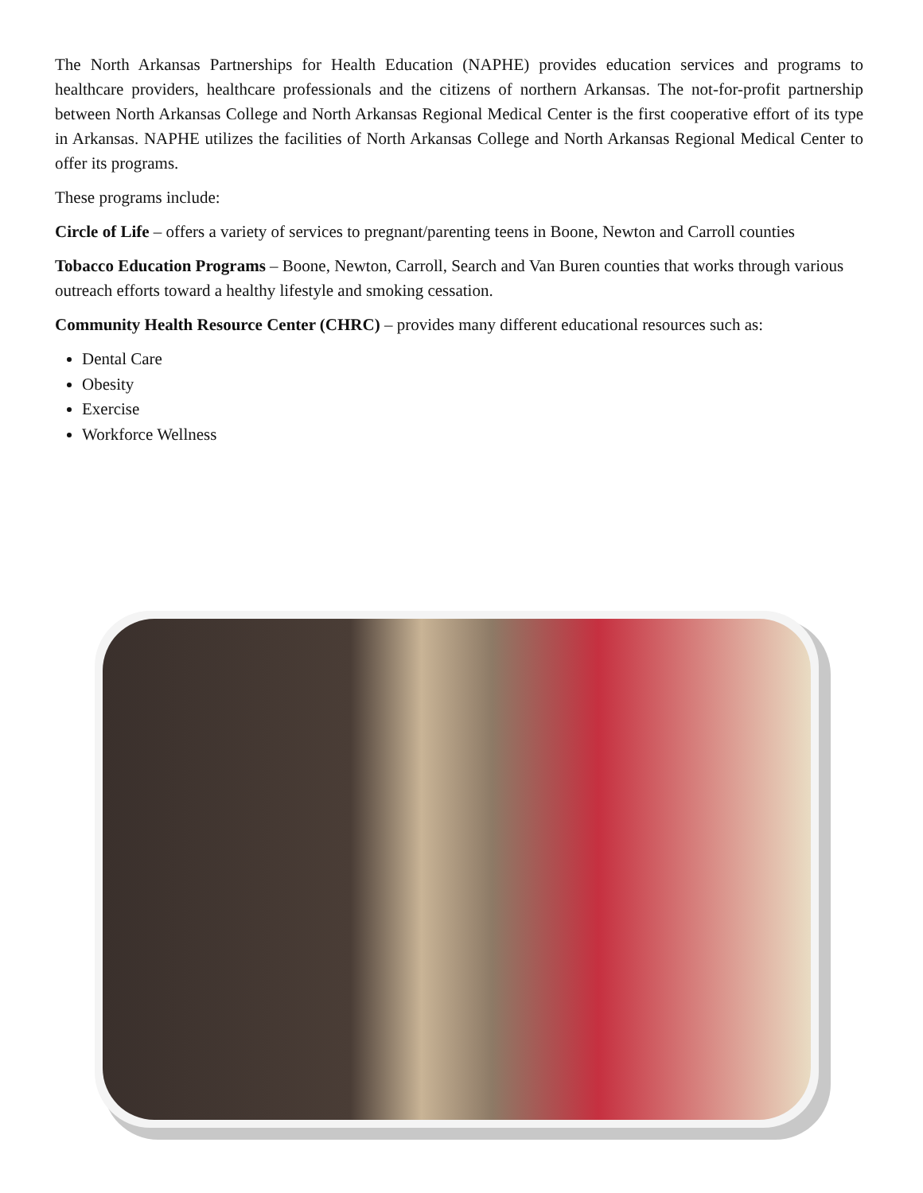The North Arkansas Partnerships for Health Education (NAPHE) provides education services and programs to healthcare providers, healthcare professionals and the citizens of northern Arkansas. The not-for-profit partnership between North Arkansas College and North Arkansas Regional Medical Center is the first cooperative effort of its type in Arkansas. NAPHE utilizes the facilities of North Arkansas College and North Arkansas Regional Medical Center to offer its programs.
These programs include:
Circle of Life – offers a variety of services to pregnant/parenting teens in Boone, Newton and Carroll counties
Tobacco Education Programs – Boone, Newton, Carroll, Search and Van Buren counties that works through various outreach efforts toward a healthy lifestyle and smoking cessation.
Community Health Resource Center (CHRC) – provides many different educational resources such as:
Dental Care
Obesity
Exercise
Workforce Wellness